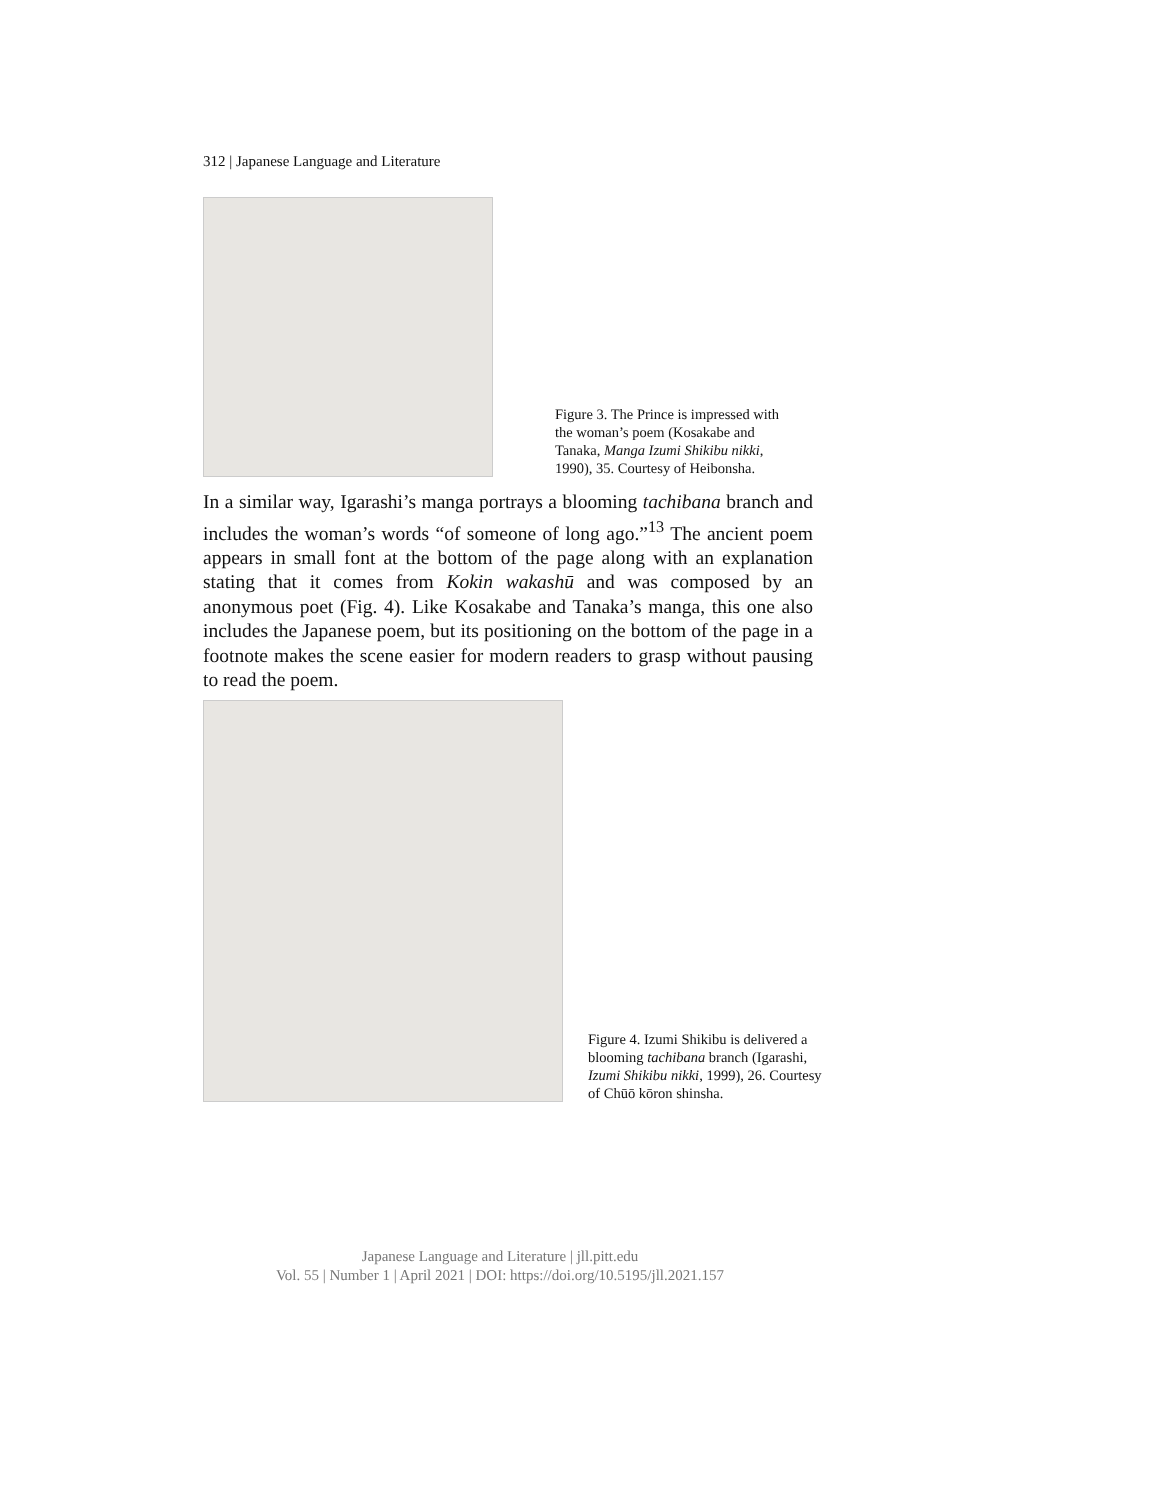312 | Japanese Language and Literature
Figure 3. The Prince is impressed with the woman’s poem (Kosakabe and Tanaka, Manga Izumi Shikibu nikki, 1990), 35. Courtesy of Heibonsha.
In a similar way, Igarashi’s manga portrays a blooming tachibana branch and includes the woman’s words “of someone of long ago.”<sup>13</sup> The ancient poem appears in small font at the bottom of the page along with an explanation stating that it comes from Kokin wakashū and was composed by an anonymous poet (Fig. 4). Like Kosakabe and Tanaka’s manga, this one also includes the Japanese poem, but its positioning on the bottom of the page in a footnote makes the scene easier for modern readers to grasp without pausing to read the poem.
Figure 4. Izumi Shikibu is delivered a blooming tachibana branch (Igarashi, Izumi Shikibu nikki, 1999), 26. Courtesy of Chūō kōron shinsha.
Japanese Language and Literature | jll.pitt.edu
Vol. 55 | Number 1 | April 2021 | DOI: https://doi.org/10.5195/jll.2021.157